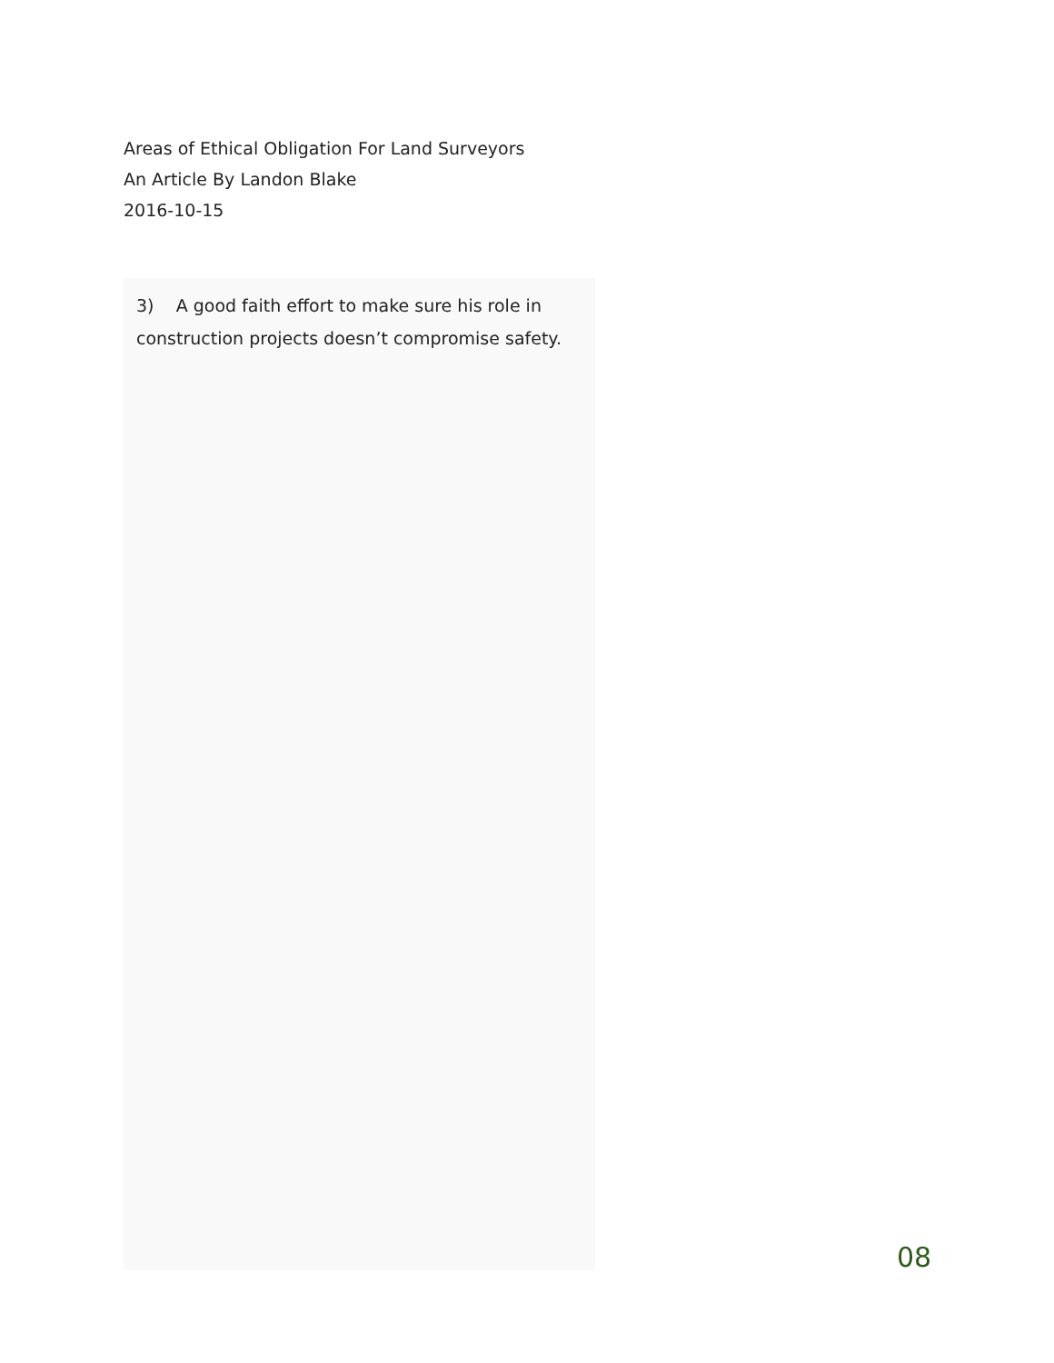Areas of Ethical Obligation For Land Surveyors
An Article By Landon Blake
2016-10-15
3) A good faith effort to make sure his role in construction projects doesn’t compromise safety.
08